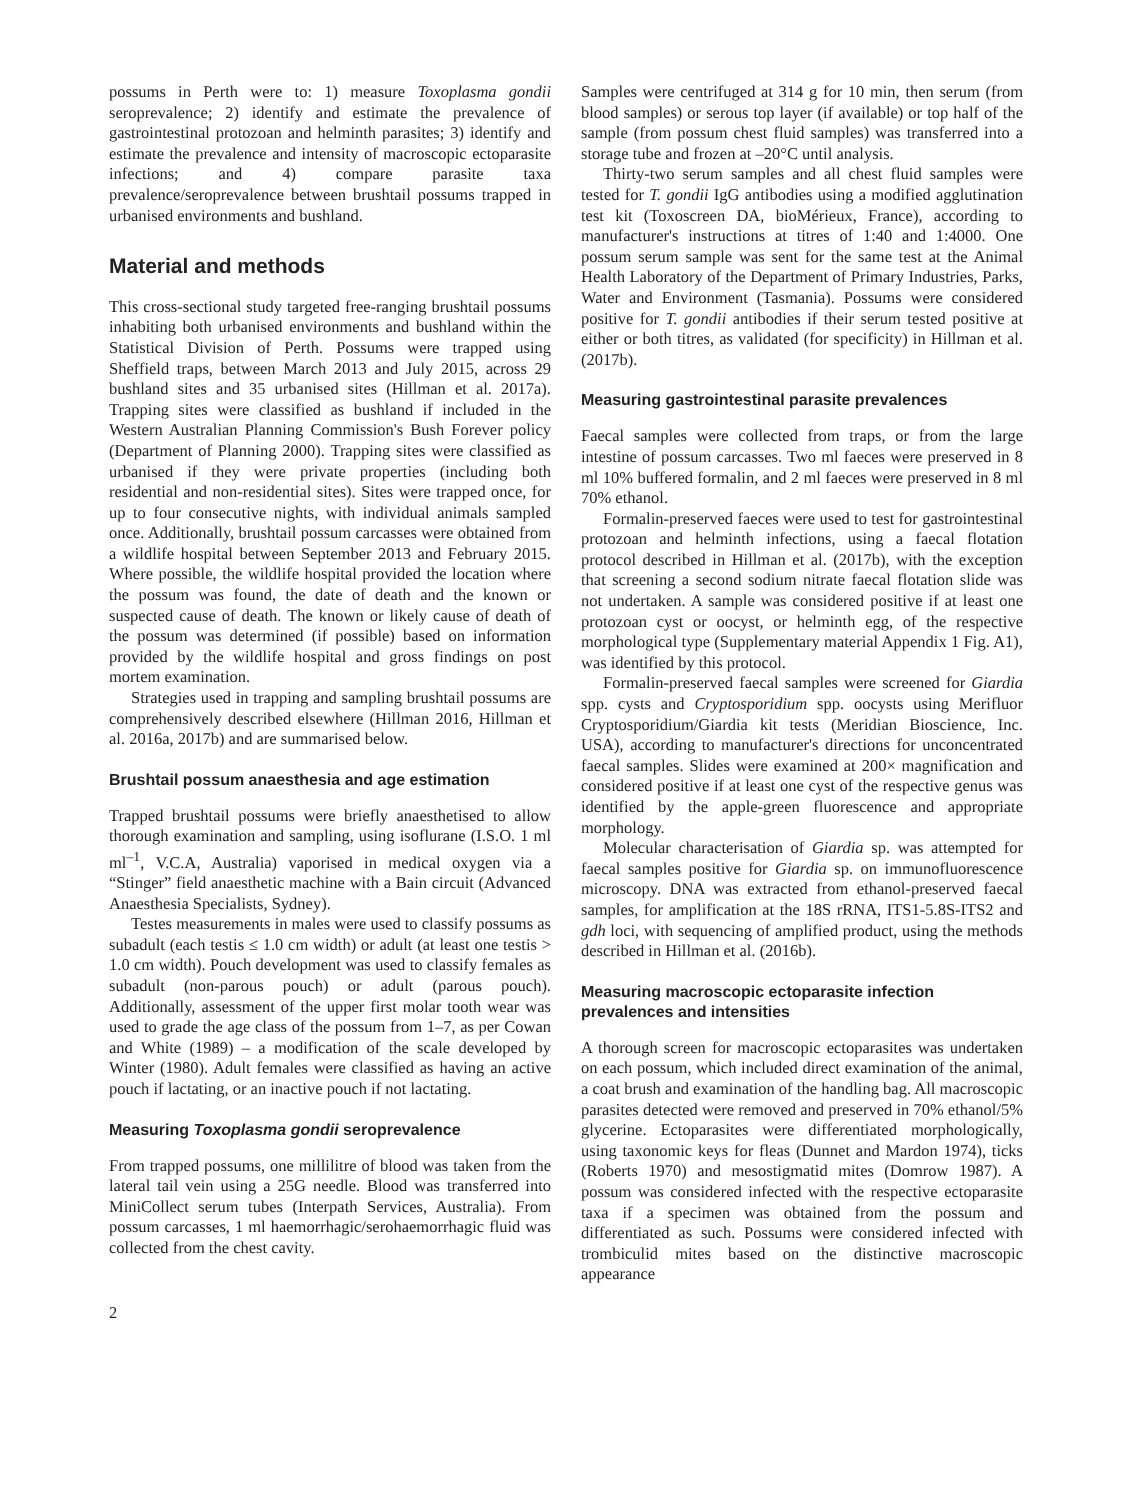possums in Perth were to: 1) measure Toxoplasma gondii seroprevalence; 2) identify and estimate the prevalence of gastrointestinal protozoan and helminth parasites; 3) identify and estimate the prevalence and intensity of macroscopic ectoparasite infections; and 4) compare parasite taxa prevalence/seroprevalence between brushtail possums trapped in urbanised environments and bushland.
Material and methods
This cross-sectional study targeted free-ranging brushtail possums inhabiting both urbanised environments and bushland within the Statistical Division of Perth. Possums were trapped using Sheffield traps, between March 2013 and July 2015, across 29 bushland sites and 35 urbanised sites (Hillman et al. 2017a). Trapping sites were classified as bushland if included in the Western Australian Planning Commission's Bush Forever policy (Department of Planning 2000). Trapping sites were classified as urbanised if they were private properties (including both residential and non-residential sites). Sites were trapped once, for up to four consecutive nights, with individual animals sampled once. Additionally, brushtail possum carcasses were obtained from a wildlife hospital between September 2013 and February 2015. Where possible, the wildlife hospital provided the location where the possum was found, the date of death and the known or suspected cause of death. The known or likely cause of death of the possum was determined (if possible) based on information provided by the wildlife hospital and gross findings on post mortem examination.
Strategies used in trapping and sampling brushtail possums are comprehensively described elsewhere (Hillman 2016, Hillman et al. 2016a, 2017b) and are summarised below.
Brushtail possum anaesthesia and age estimation
Trapped brushtail possums were briefly anaesthetised to allow thorough examination and sampling, using isoflurane (I.S.O. 1 ml ml<sup>–1</sup>, V.C.A, Australia) vaporised in medical oxygen via a “Stinger” field anaesthetic machine with a Bain circuit (Advanced Anaesthesia Specialists, Sydney).
Testes measurements in males were used to classify possums as subadult (each testis ≤ 1.0 cm width) or adult (at least one testis > 1.0 cm width). Pouch development was used to classify females as subadult (non-parous pouch) or adult (parous pouch). Additionally, assessment of the upper first molar tooth wear was used to grade the age class of the possum from 1–7, as per Cowan and White (1989) – a modification of the scale developed by Winter (1980). Adult females were classified as having an active pouch if lactating, or an inactive pouch if not lactating.
Measuring Toxoplasma gondii seroprevalence
From trapped possums, one millilitre of blood was taken from the lateral tail vein using a 25G needle. Blood was transferred into MiniCollect serum tubes (Interpath Services, Australia). From possum carcasses, 1 ml haemorrhagic/serohaemorrhagic fluid was collected from the chest cavity.
Samples were centrifuged at 314 g for 10 min, then serum (from blood samples) or serous top layer (if available) or top half of the sample (from possum chest fluid samples) was transferred into a storage tube and frozen at –20°C until analysis.
Thirty-two serum samples and all chest fluid samples were tested for T. gondii IgG antibodies using a modified agglutination test kit (Toxoscreen DA, bioMérieux, France), according to manufacturer's instructions at titres of 1:40 and 1:4000. One possum serum sample was sent for the same test at the Animal Health Laboratory of the Department of Primary Industries, Parks, Water and Environment (Tasmania). Possums were considered positive for T. gondii antibodies if their serum tested positive at either or both titres, as validated (for specificity) in Hillman et al. (2017b).
Measuring gastrointestinal parasite prevalences
Faecal samples were collected from traps, or from the large intestine of possum carcasses. Two ml faeces were preserved in 8 ml 10% buffered formalin, and 2 ml faeces were preserved in 8 ml 70% ethanol.
Formalin-preserved faeces were used to test for gastrointestinal protozoan and helminth infections, using a faecal flotation protocol described in Hillman et al. (2017b), with the exception that screening a second sodium nitrate faecal flotation slide was not undertaken. A sample was considered positive if at least one protozoan cyst or oocyst, or helminth egg, of the respective morphological type (Supplementary material Appendix 1 Fig. A1), was identified by this protocol.
Formalin-preserved faecal samples were screened for Giardia spp. cysts and Cryptosporidium spp. oocysts using Merifluor Cryptosporidium/Giardia kit tests (Meridian Bioscience, Inc. USA), according to manufacturer's directions for unconcentrated faecal samples. Slides were examined at 200× magnification and considered positive if at least one cyst of the respective genus was identified by the apple-green fluorescence and appropriate morphology.
Molecular characterisation of Giardia sp. was attempted for faecal samples positive for Giardia sp. on immunofluorescence microscopy. DNA was extracted from ethanol-preserved faecal samples, for amplification at the 18S rRNA, ITS1-5.8S-ITS2 and gdh loci, with sequencing of amplified product, using the methods described in Hillman et al. (2016b).
Measuring macroscopic ectoparasite infection prevalences and intensities
A thorough screen for macroscopic ectoparasites was undertaken on each possum, which included direct examination of the animal, a coat brush and examination of the handling bag. All macroscopic parasites detected were removed and preserved in 70% ethanol/5% glycerine. Ectoparasites were differentiated morphologically, using taxonomic keys for fleas (Dunnet and Mardon 1974), ticks (Roberts 1970) and mesostigmatid mites (Domrow 1987). A possum was considered infected with the respective ectoparasite taxa if a specimen was obtained from the possum and differentiated as such. Possums were considered infected with trombiculid mites based on the distinctive macroscopic appearance
2